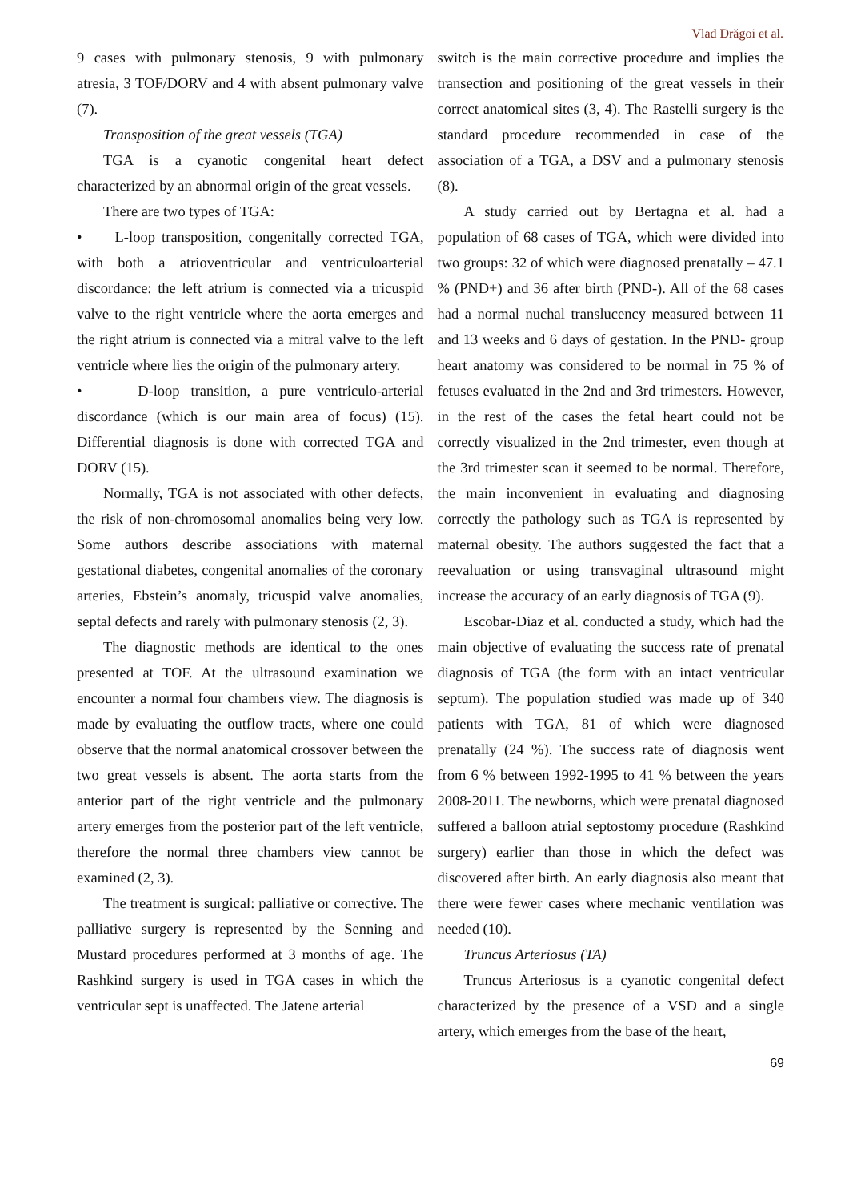Vlad Drăgoi et al.
9 cases with pulmonary stenosis, 9 with pulmonary atresia, 3 TOF/DORV and 4 with absent pulmonary valve (7).
Transposition of the great vessels (TGA)
TGA is a cyanotic congenital heart defect characterized by an abnormal origin of the great vessels.
There are two types of TGA:
• L-loop transposition, congenitally corrected TGA, with both a atrioventricular and ventriculoarterial discordance: the left atrium is connected via a tricuspid valve to the right ventricle where the aorta emerges and the right atrium is connected via a mitral valve to the left ventricle where lies the origin of the pulmonary artery.
• D-loop transition, a pure ventriculo-arterial discordance (which is our main area of focus) (15). Differential diagnosis is done with corrected TGA and DORV (15).
Normally, TGA is not associated with other defects, the risk of non-chromosomal anomalies being very low. Some authors describe associations with maternal gestational diabetes, congenital anomalies of the coronary arteries, Ebstein’s anomaly, tricuspid valve anomalies, septal defects and rarely with pulmonary stenosis (2, 3).
The diagnostic methods are identical to the ones presented at TOF. At the ultrasound examination we encounter a normal four chambers view. The diagnosis is made by evaluating the outflow tracts, where one could observe that the normal anatomical crossover between the two great vessels is absent. The aorta starts from the anterior part of the right ventricle and the pulmonary artery emerges from the posterior part of the left ventricle, therefore the normal three chambers view cannot be examined (2, 3).
The treatment is surgical: palliative or corrective. The palliative surgery is represented by the Senning and Mustard procedures performed at 3 months of age. The Rashkind surgery is used in TGA cases in which the ventricular sept is unaffected. The Jatene arterial
switch is the main corrective procedure and implies the transection and positioning of the great vessels in their correct anatomical sites (3, 4). The Rastelli surgery is the standard procedure recommended in case of the association of a TGA, a DSV and a pulmonary stenosis (8).
A study carried out by Bertagna et al. had a population of 68 cases of TGA, which were divided into two groups: 32 of which were diagnosed prenatally – 47.1 % (PND+) and 36 after birth (PND-). All of the 68 cases had a normal nuchal translucency measured between 11 and 13 weeks and 6 days of gestation. In the PND- group heart anatomy was considered to be normal in 75 % of fetuses evaluated in the 2nd and 3rd trimesters. However, in the rest of the cases the fetal heart could not be correctly visualized in the 2nd trimester, even though at the 3rd trimester scan it seemed to be normal. Therefore, the main inconvenient in evaluating and diagnosing correctly the pathology such as TGA is represented by maternal obesity. The authors suggested the fact that a reevaluation or using transvaginal ultrasound might increase the accuracy of an early diagnosis of TGA (9).
Escobar-Diaz et al. conducted a study, which had the main objective of evaluating the success rate of prenatal diagnosis of TGA (the form with an intact ventricular septum). The population studied was made up of 340 patients with TGA, 81 of which were diagnosed prenatally (24 %). The success rate of diagnosis went from 6 % between 1992-1995 to 41 % between the years 2008-2011. The newborns, which were prenatal diagnosed suffered a balloon atrial septostomy procedure (Rashkind surgery) earlier than those in which the defect was discovered after birth. An early diagnosis also meant that there were fewer cases where mechanic ventilation was needed (10).
Truncus Arteriosus (TA)
Truncus Arteriosus is a cyanotic congenital defect characterized by the presence of a VSD and a single artery, which emerges from the base of the heart,
69